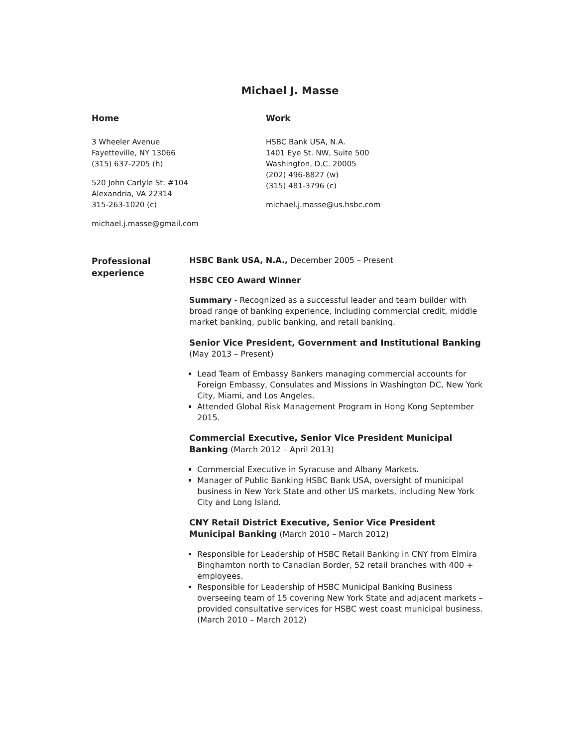Michael J. Masse
Home
3 Wheeler Avenue
Fayetteville, NY 13066
(315) 637-2205 (h)
520 John Carlyle St. #104
Alexandria, VA 22314
315-263-1020 (c)
michael.j.masse@gmail.com
Work
HSBC Bank USA, N.A.
1401 Eye St. NW, Suite 500
Washington, D.C. 20005
(202) 496-8827 (w)
(315) 481-3796 (c)
michael.j.masse@us.hsbc.com
Professional experience
HSBC Bank USA, N.A., December 2005 – Present
HSBC CEO Award Winner
Summary - Recognized as a successful leader and team builder with broad range of banking experience, including commercial credit, middle market banking, public banking, and retail banking.
Senior Vice President, Government and Institutional Banking
(May 2013 – Present)
Lead Team of Embassy Bankers managing commercial accounts for Foreign Embassy, Consulates and Missions in Washington DC, New York City, Miami, and Los Angeles.
Attended Global Risk Management Program in Hong Kong September 2015.
Commercial Executive, Senior Vice President Municipal Banking (March 2012 – April 2013)
Commercial Executive in Syracuse and Albany Markets.
Manager of Public Banking HSBC Bank USA, oversight of municipal business in New York State and other US markets, including New York City and Long Island.
CNY Retail District Executive, Senior Vice President Municipal Banking (March 2010 – March 2012)
Responsible for Leadership of HSBC Retail Banking in CNY from Elmira Binghamton north to Canadian Border, 52 retail branches with 400 + employees.
Responsible for Leadership of HSBC Municipal Banking Business overseeing team of 15 covering New York State and adjacent markets – provided consultative services for HSBC west coast municipal business. (March 2010 – March 2012)